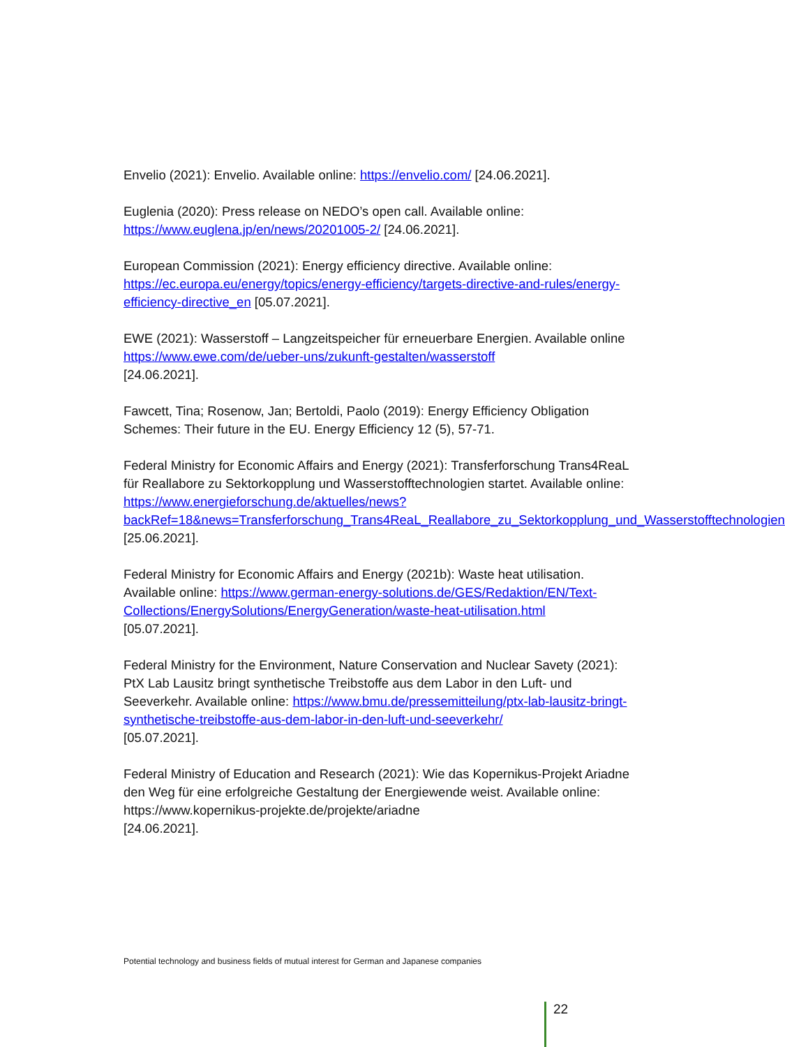Envelio (2021): Envelio. Available online: https://envelio.com/ [24.06.2021].
Euglenia (2020): Press release on NEDO’s open call. Available online:
https://www.euglena.jp/en/news/20201005-2/ [24.06.2021].
European Commission (2021): Energy efficiency directive. Available online:
https://ec.europa.eu/energy/topics/energy-efficiency/targets-directive-and-rules/energy-efficiency-directive_en [05.07.2021].
EWE (2021): Wasserstoff – Langzeitspeicher für erneuerbare Energien. Available online https://www.ewe.com/de/ueber-uns/zukunft-gestalten/wasserstoff
[24.06.2021].
Fawcett, Tina; Rosenow, Jan; Bertoldi, Paolo (2019): Energy Efficiency Obligation Schemes: Their future in the EU. Energy Efficiency 12 (5), 57-71.
Federal Ministry for Economic Affairs and Energy (2021): Transferforschung Trans4ReaL für Reallabore zu Sektorkopplung und Wasserstofftechnologien startet. Available online:
https://www.energieforschung.de/aktuelles/news?backRef=18&news=Transferforschung_Trans4ReaL_Reallabore_zu_Sektorkopplung_und_Wasserstofftechnologien
[25.06.2021].
Federal Ministry for Economic Affairs and Energy (2021b): Waste heat utilisation. Available online: https://www.german-energy-solutions.de/GES/Redaktion/EN/Text-Collections/EnergySolutions/EnergyGeneration/waste-heat-utilisation.html
[05.07.2021].
Federal Ministry for the Environment, Nature Conservation and Nuclear Savety (2021): PtX Lab Lausitz bringt synthetische Treibstoffe aus dem Labor in den Luft- und Seeverkehr. Available online: https://www.bmu.de/pressemitteilung/ptx-lab-lausitz-bringt-synthetische-treibstoffe-aus-dem-labor-in-den-luft-und-seeverkehr/
[05.07.2021].
Federal Ministry of Education and Research (2021): Wie das Kopernikus-Projekt Ariadne den Weg für eine erfolgreiche Gestaltung der Energiewende weist. Available online: https://www.kopernikus-projekte.de/projekte/ariadne
[24.06.2021].
Potential technology and business fields of mutual interest for German and Japanese companies
22